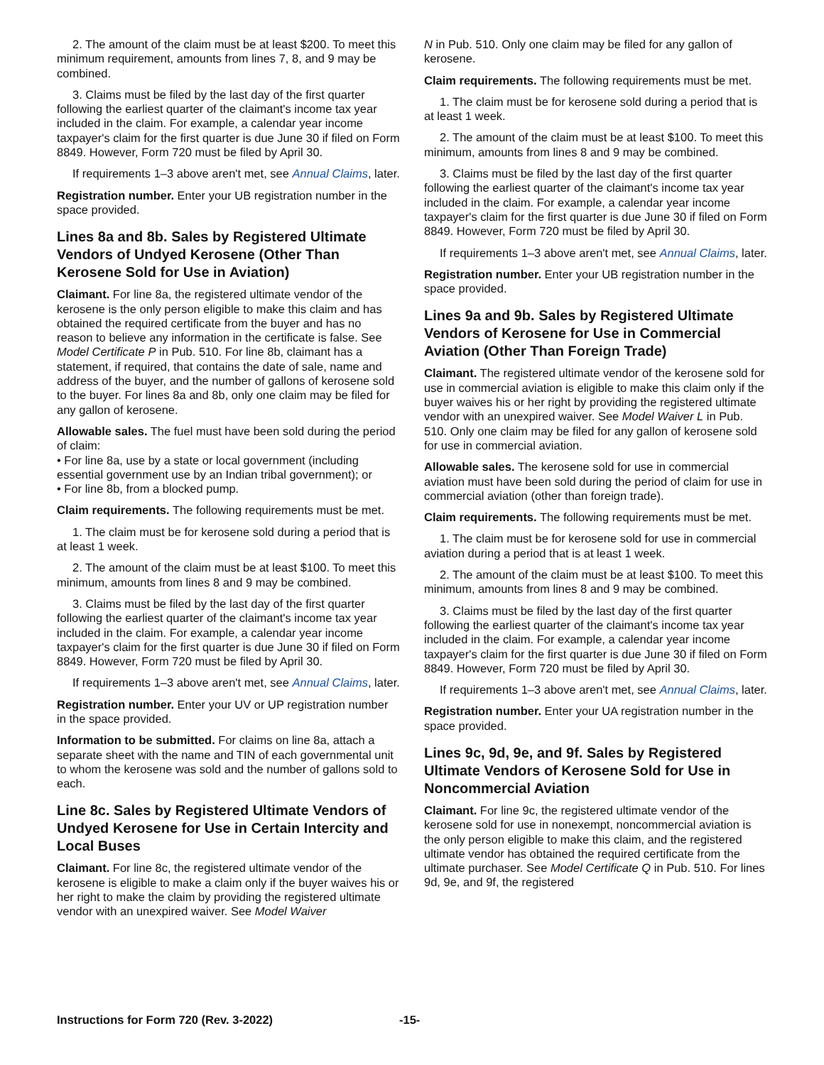2. The amount of the claim must be at least $200. To meet this minimum requirement, amounts from lines 7, 8, and 9 may be combined.
3. Claims must be filed by the last day of the first quarter following the earliest quarter of the claimant's income tax year included in the claim. For example, a calendar year income taxpayer's claim for the first quarter is due June 30 if filed on Form 8849. However, Form 720 must be filed by April 30.
If requirements 1–3 above aren't met, see Annual Claims, later.
Registration number. Enter your UB registration number in the space provided.
Lines 8a and 8b. Sales by Registered Ultimate Vendors of Undyed Kerosene (Other Than Kerosene Sold for Use in Aviation)
Claimant. For line 8a, the registered ultimate vendor of the kerosene is the only person eligible to make this claim and has obtained the required certificate from the buyer and has no reason to believe any information in the certificate is false. See Model Certificate P in Pub. 510. For line 8b, claimant has a statement, if required, that contains the date of sale, name and address of the buyer, and the number of gallons of kerosene sold to the buyer. For lines 8a and 8b, only one claim may be filed for any gallon of kerosene.
Allowable sales. The fuel must have been sold during the period of claim:
• For line 8a, use by a state or local government (including essential government use by an Indian tribal government); or
• For line 8b, from a blocked pump.
Claim requirements. The following requirements must be met.
1. The claim must be for kerosene sold during a period that is at least 1 week.
2. The amount of the claim must be at least $100. To meet this minimum, amounts from lines 8 and 9 may be combined.
3. Claims must be filed by the last day of the first quarter following the earliest quarter of the claimant's income tax year included in the claim. For example, a calendar year income taxpayer's claim for the first quarter is due June 30 if filed on Form 8849. However, Form 720 must be filed by April 30.
If requirements 1–3 above aren't met, see Annual Claims, later.
Registration number. Enter your UV or UP registration number in the space provided.
Information to be submitted. For claims on line 8a, attach a separate sheet with the name and TIN of each governmental unit to whom the kerosene was sold and the number of gallons sold to each.
Line 8c. Sales by Registered Ultimate Vendors of Undyed Kerosene for Use in Certain Intercity and Local Buses
Claimant. For line 8c, the registered ultimate vendor of the kerosene is eligible to make a claim only if the buyer waives his or her right to make the claim by providing the registered ultimate vendor with an unexpired waiver. See Model Waiver
N in Pub. 510. Only one claim may be filed for any gallon of kerosene.
Claim requirements. The following requirements must be met.
1. The claim must be for kerosene sold during a period that is at least 1 week.
2. The amount of the claim must be at least $100. To meet this minimum, amounts from lines 8 and 9 may be combined.
3. Claims must be filed by the last day of the first quarter following the earliest quarter of the claimant's income tax year included in the claim. For example, a calendar year income taxpayer's claim for the first quarter is due June 30 if filed on Form 8849. However, Form 720 must be filed by April 30.
If requirements 1–3 above aren't met, see Annual Claims, later.
Registration number. Enter your UB registration number in the space provided.
Lines 9a and 9b. Sales by Registered Ultimate Vendors of Kerosene for Use in Commercial Aviation (Other Than Foreign Trade)
Claimant. The registered ultimate vendor of the kerosene sold for use in commercial aviation is eligible to make this claim only if the buyer waives his or her right by providing the registered ultimate vendor with an unexpired waiver. See Model Waiver L in Pub. 510. Only one claim may be filed for any gallon of kerosene sold for use in commercial aviation.
Allowable sales. The kerosene sold for use in commercial aviation must have been sold during the period of claim for use in commercial aviation (other than foreign trade).
Claim requirements. The following requirements must be met.
1. The claim must be for kerosene sold for use in commercial aviation during a period that is at least 1 week.
2. The amount of the claim must be at least $100. To meet this minimum, amounts from lines 8 and 9 may be combined.
3. Claims must be filed by the last day of the first quarter following the earliest quarter of the claimant's income tax year included in the claim. For example, a calendar year income taxpayer's claim for the first quarter is due June 30 if filed on Form 8849. However, Form 720 must be filed by April 30.
If requirements 1–3 above aren't met, see Annual Claims, later.
Registration number. Enter your UA registration number in the space provided.
Lines 9c, 9d, 9e, and 9f. Sales by Registered Ultimate Vendors of Kerosene Sold for Use in Noncommercial Aviation
Claimant. For line 9c, the registered ultimate vendor of the kerosene sold for use in nonexempt, noncommercial aviation is the only person eligible to make this claim, and the registered ultimate vendor has obtained the required certificate from the ultimate purchaser. See Model Certificate Q in Pub. 510. For lines 9d, 9e, and 9f, the registered
Instructions for Form 720 (Rev. 3-2022) -15-